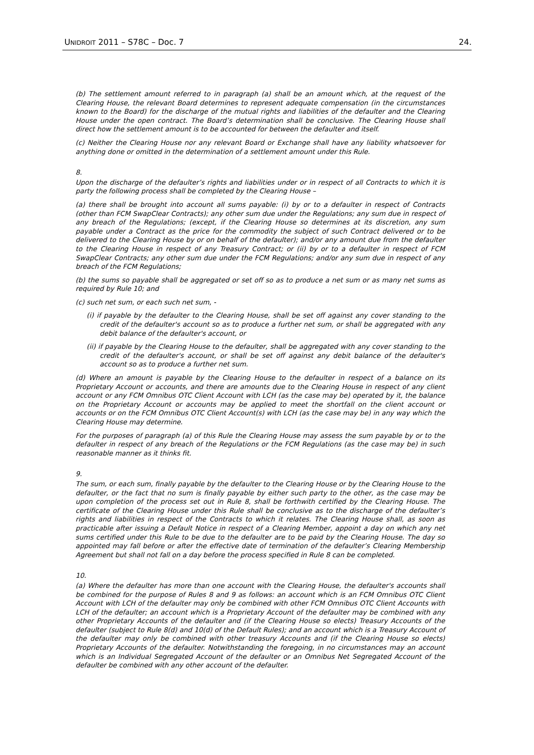UNIDROIT 2011 – S78C – Doc. 7 24.
(b) The settlement amount referred to in paragraph (a) shall be an amount which, at the request of the Clearing House, the relevant Board determines to represent adequate compensation (in the circumstances known to the Board) for the discharge of the mutual rights and liabilities of the defaulter and the Clearing House under the open contract. The Board’s determination shall be conclusive. The Clearing House shall direct how the settlement amount is to be accounted for between the defaulter and itself.
(c) Neither the Clearing House nor any relevant Board or Exchange shall have any liability whatsoever for anything done or omitted in the determination of a settlement amount under this Rule.
8.
Upon the discharge of the defaulter’s rights and liabilities under or in respect of all Contracts to which it is party the following process shall be completed by the Clearing House –
(a) there shall be brought into account all sums payable: (i) by or to a defaulter in respect of Contracts (other than FCM SwapClear Contracts); any other sum due under the Regulations; any sum due in respect of any breach of the Regulations; (except, if the Clearing House so determines at its discretion, any sum payable under a Contract as the price for the commodity the subject of such Contract delivered or to be delivered to the Clearing House by or on behalf of the defaulter); and/or any amount due from the defaulter to the Clearing House in respect of any Treasury Contract; or (ii) by or to a defaulter in respect of FCM SwapClear Contracts; any other sum due under the FCM Regulations; and/or any sum due in respect of any breach of the FCM Regulations;
(b) the sums so payable shall be aggregated or set off so as to produce a net sum or as many net sums as required by Rule 10; and
(c) such net sum, or each such net sum, -
(i) if payable by the defaulter to the Clearing House, shall be set off against any cover standing to the credit of the defaulter's account so as to produce a further net sum, or shall be aggregated with any debit balance of the defaulter's account, or
(ii) if payable by the Clearing House to the defaulter, shall be aggregated with any cover standing to the credit of the defaulter's account, or shall be set off against any debit balance of the defaulter's account so as to produce a further net sum.
(d) Where an amount is payable by the Clearing House to the defaulter in respect of a balance on its Proprietary Account or accounts, and there are amounts due to the Clearing House in respect of any client account or any FCM Omnibus OTC Client Account with LCH (as the case may be) operated by it, the balance on the Proprietary Account or accounts may be applied to meet the shortfall on the client account or accounts or on the FCM Omnibus OTC Client Account(s) with LCH (as the case may be) in any way which the Clearing House may determine.
For the purposes of paragraph (a) of this Rule the Clearing House may assess the sum payable by or to the defaulter in respect of any breach of the Regulations or the FCM Regulations (as the case may be) in such reasonable manner as it thinks fit.
9.
The sum, or each sum, finally payable by the defaulter to the Clearing House or by the Clearing House to the defaulter, or the fact that no sum is finally payable by either such party to the other, as the case may be upon completion of the process set out in Rule 8, shall be forthwith certified by the Clearing House. The certificate of the Clearing House under this Rule shall be conclusive as to the discharge of the defaulter’s rights and liabilities in respect of the Contracts to which it relates. The Clearing House shall, as soon as practicable after issuing a Default Notice in respect of a Clearing Member, appoint a day on which any net sums certified under this Rule to be due to the defaulter are to be paid by the Clearing House. The day so appointed may fall before or after the effective date of termination of the defaulter’s Clearing Membership Agreement but shall not fall on a day before the process specified in Rule 8 can be completed.
10.
(a) Where the defaulter has more than one account with the Clearing House, the defaulter's accounts shall be combined for the purpose of Rules 8 and 9 as follows: an account which is an FCM Omnibus OTC Client Account with LCH of the defaulter may only be combined with other FCM Omnibus OTC Client Accounts with LCH of the defaulter; an account which is a Proprietary Account of the defaulter may be combined with any other Proprietary Accounts of the defaulter and (if the Clearing House so elects) Treasury Accounts of the defaulter (subject to Rule 8(d) and 10(d) of the Default Rules); and an account which is a Treasury Account of the defaulter may only be combined with other treasury Accounts and (if the Clearing House so elects) Proprietary Accounts of the defaulter. Notwithstanding the foregoing, in no circumstances may an account which is an Individual Segregated Account of the defaulter or an Omnibus Net Segregated Account of the defaulter be combined with any other account of the defaulter.